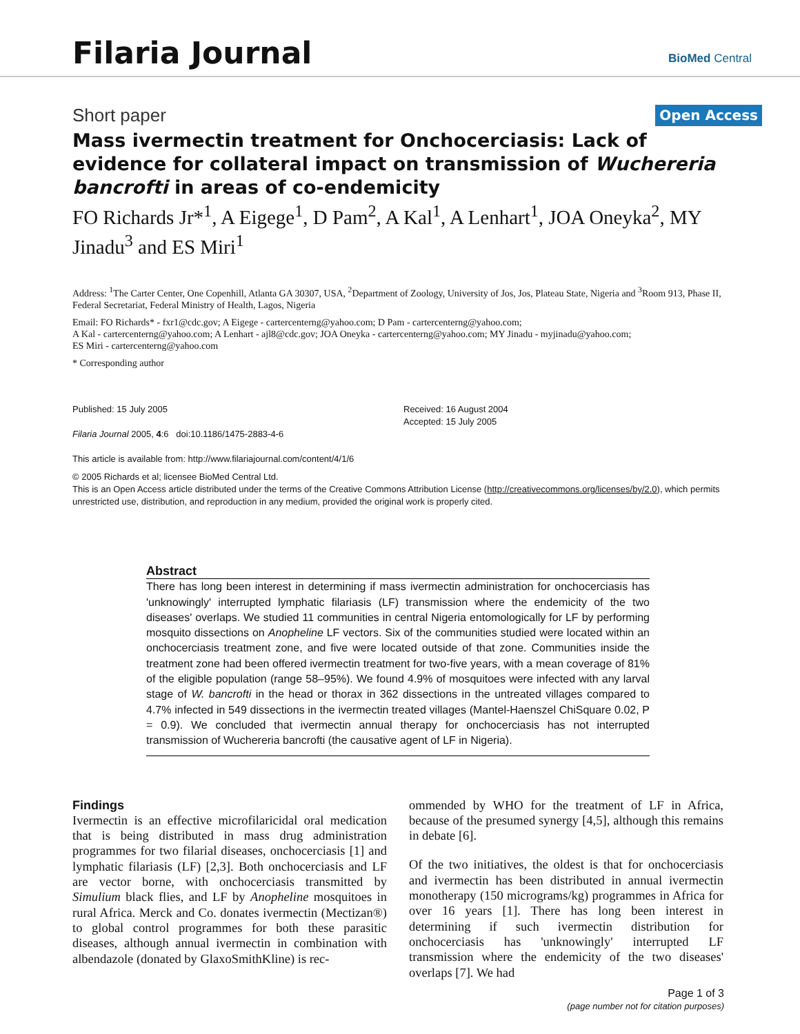Filaria Journal
BioMed Central
Short paper Open Access
Mass ivermectin treatment for Onchocerciasis: Lack of evidence for collateral impact on transmission of Wuchereria bancrofti in areas of co-endemicity
FO Richards Jr*<sup>1</sup>, A Eigege<sup>1</sup>, D Pam<sup>2</sup>, A Kal<sup>1</sup>, A Lenhart<sup>1</sup>, JOA Oneyka<sup>2</sup>, MY Jinadu<sup>3</sup> and ES Miri<sup>1</sup>
Address: <sup>1</sup>The Carter Center, One Copenhill, Atlanta GA 30307, USA, <sup>2</sup>Department of Zoology, University of Jos, Jos, Plateau State, Nigeria and <sup>3</sup>Room 913, Phase II, Federal Secretariat, Federal Ministry of Health, Lagos, Nigeria
Email: FO Richards* - fxr1@cdc.gov; A Eigege - cartercenterng@yahoo.com; D Pam - cartercenterng@yahoo.com;
A Kal - cartercenterng@yahoo.com; A Lenhart - ajl8@cdc.gov; JOA Oneyka - cartercenterng@yahoo.com; MY Jinadu - myjinadu@yahoo.com;
ES Miri - cartercenterng@yahoo.com
* Corresponding author
Published: 15 July 2005
Filaria Journal 2005, 4:6 doi:10.1186/1475-2883-4-6
This article is available from: http://www.filariajournal.com/content/4/1/6
Received: 16 August 2004
Accepted: 15 July 2005
© 2005 Richards et al; licensee BioMed Central Ltd.
This is an Open Access article distributed under the terms of the Creative Commons Attribution License (http://creativecommons.org/licenses/by/2.0), which permits unrestricted use, distribution, and reproduction in any medium, provided the original work is properly cited.
Abstract
There has long been interest in determining if mass ivermectin administration for onchocerciasis has 'unknowingly' interrupted lymphatic filariasis (LF) transmission where the endemicity of the two diseases' overlaps. We studied 11 communities in central Nigeria entomologically for LF by performing mosquito dissections on Anopheline LF vectors. Six of the communities studied were located within an onchocerciasis treatment zone, and five were located outside of that zone. Communities inside the treatment zone had been offered ivermectin treatment for two-five years, with a mean coverage of 81% of the eligible population (range 58–95%). We found 4.9% of mosquitoes were infected with any larval stage of W. bancrofti in the head or thorax in 362 dissections in the untreated villages compared to 4.7% infected in 549 dissections in the ivermectin treated villages (Mantel-Haenszel ChiSquare 0.02, P = 0.9). We concluded that ivermectin annual therapy for onchocerciasis has not interrupted transmission of Wuchereria bancrofti (the causative agent of LF in Nigeria).
Findings
Ivermectin is an effective microfilaricidal oral medication that is being distributed in mass drug administration programmes for two filarial diseases, onchocerciasis [1] and lymphatic filariasis (LF) [2,3]. Both onchocerciasis and LF are vector borne, with onchocerciasis transmitted by Simulium black flies, and LF by Anopheline mosquitoes in rural Africa. Merck and Co. donates ivermectin (Mectizan®) to global control programmes for both these parasitic diseases, although annual ivermectin in combination with albendazole (donated by GlaxoSmithKline) is rec-
ommended by WHO for the treatment of LF in Africa, because of the presumed synergy [4,5], although this remains in debate [6].
Of the two initiatives, the oldest is that for onchocerciasis and ivermectin has been distributed in annual ivermectin monotherapy (150 micrograms/kg) programmes in Africa for over 16 years [1]. There has long been interest in determining if such ivermectin distribution for onchocerciasis has 'unknowingly' interrupted LF transmission where the endemicity of the two diseases' overlaps [7]. We had
Page 1 of 3
(page number not for citation purposes)